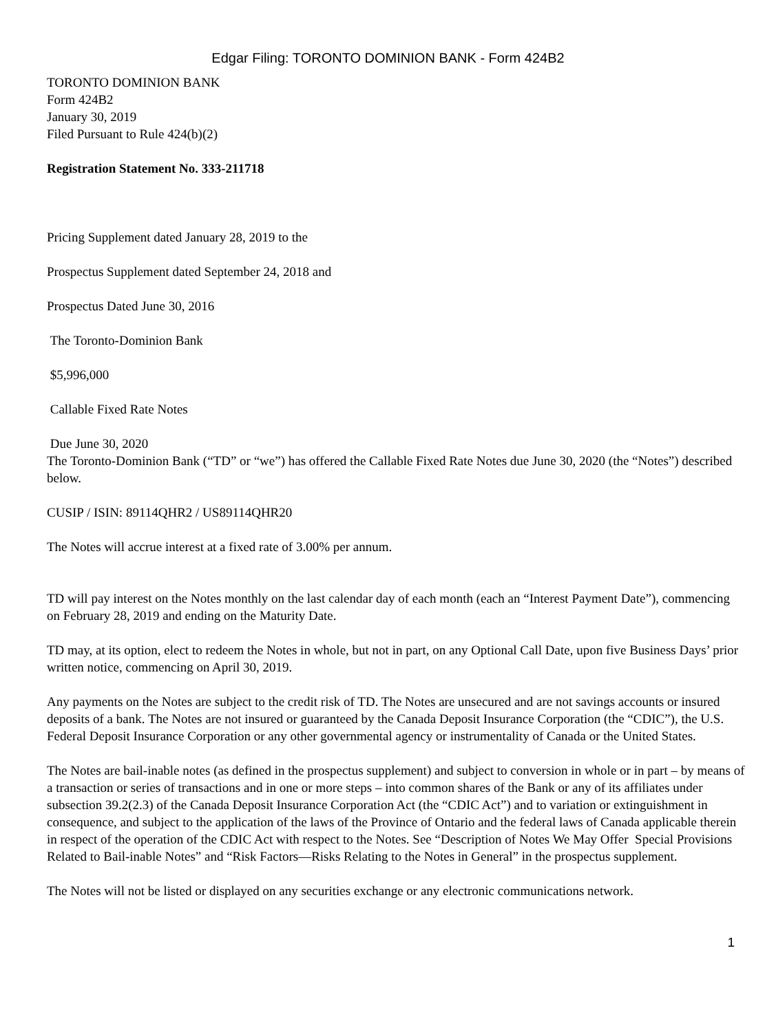Edgar Filing: TORONTO DOMINION BANK - Form 424B2
TORONTO DOMINION BANK
Form 424B2
January 30, 2019
Filed Pursuant to Rule 424(b)(2)
Registration Statement No. 333-211718
Pricing Supplement dated January 28, 2019 to the
Prospectus Supplement dated September 24, 2018 and
Prospectus Dated June 30, 2016
The Toronto-Dominion Bank
$5,996,000
Callable Fixed Rate Notes
Due June 30, 2020
The Toronto-Dominion Bank (“TD” or “we”) has offered the Callable Fixed Rate Notes due June 30, 2020 (the “Notes”) described below.
CUSIP / ISIN: 89114QHR2 / US89114QHR20
The Notes will accrue interest at a fixed rate of 3.00% per annum.
TD will pay interest on the Notes monthly on the last calendar day of each month (each an “Interest Payment Date”), commencing on February 28, 2019 and ending on the Maturity Date.
TD may, at its option, elect to redeem the Notes in whole, but not in part, on any Optional Call Date, upon five Business Days’ prior written notice, commencing on April 30, 2019.
Any payments on the Notes are subject to the credit risk of TD. The Notes are unsecured and are not savings accounts or insured deposits of a bank. The Notes are not insured or guaranteed by the Canada Deposit Insurance Corporation (the “CDIC”), the U.S. Federal Deposit Insurance Corporation or any other governmental agency or instrumentality of Canada or the United States.
The Notes are bail-inable notes (as defined in the prospectus supplement) and subject to conversion in whole or in part – by means of a transaction or series of transactions and in one or more steps – into common shares of the Bank or any of its affiliates under subsection 39.2(2.3) of the Canada Deposit Insurance Corporation Act (the “CDIC Act”) and to variation or extinguishment in consequence, and subject to the application of the laws of the Province of Ontario and the federal laws of Canada applicable therein in respect of the operation of the CDIC Act with respect to the Notes. See “Description of Notes We May Offer Special Provisions Related to Bail-inable Notes” and “Risk Factors—Risks Relating to the Notes in General” in the prospectus supplement.
The Notes will not be listed or displayed on any securities exchange or any electronic communications network.
1